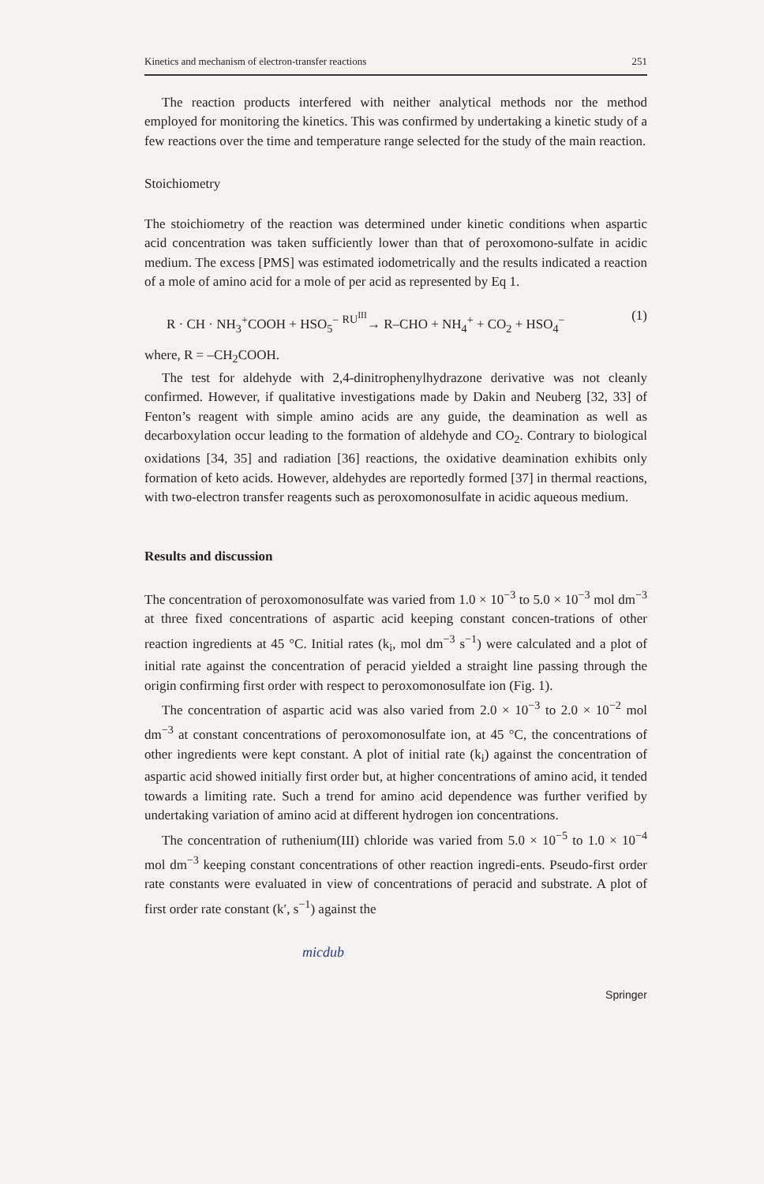Kinetics and mechanism of electron-transfer reactions 251
The reaction products interfered with neither analytical methods nor the method employed for monitoring the kinetics. This was confirmed by undertaking a kinetic study of a few reactions over the time and temperature range selected for the study of the main reaction.
Stoichiometry
The stoichiometry of the reaction was determined under kinetic conditions when aspartic acid concentration was taken sufficiently lower than that of peroxomono-sulfate in acidic medium. The excess [PMS] was estimated iodometrically and the results indicated a reaction of a mole of amino acid for a mole of per acid as represented by Eq 1.
R · CH · NH<sub>3</sub><sup>+</sup>COOH + HSO<sub>5</sub><sup>−</sup> <sup>RU<sup>III</sup></sup>→ R–CHO + NH<sub>4</sub><sup>+</sup> + CO<sub>2</sub> + HSO<sub>4</sub><sup>−</sup> (1)
where, R = –CH<sub>2</sub>COOH.
The test for aldehyde with 2,4-dinitrophenylhydrazone derivative was not cleanly confirmed. However, if qualitative investigations made by Dakin and Neuberg [32, 33] of Fenton’s reagent with simple amino acids are any guide, the deamination as well as decarboxylation occur leading to the formation of aldehyde and CO<sub>2</sub>. Contrary to biological oxidations [34, 35] and radiation [36] reactions, the oxidative deamination exhibits only formation of keto acids. However, aldehydes are reportedly formed [37] in thermal reactions, with two-electron transfer reagents such as peroxomonosulfate in acidic aqueous medium.
Results and discussion
The concentration of peroxomonosulfate was varied from 1.0 × 10<sup>−3</sup> to 5.0 × 10<sup>−3</sup> mol dm<sup>−3</sup> at three fixed concentrations of aspartic acid keeping constant concen-trations of other reaction ingredients at 45 °C. Initial rates (k<sub>i</sub>, mol dm<sup>−3</sup> s<sup>−1</sup>) were calculated and a plot of initial rate against the concentration of peracid yielded a straight line passing through the origin confirming first order with respect to peroxomonosulfate ion (Fig. 1).
The concentration of aspartic acid was also varied from 2.0 × 10<sup>−3</sup> to 2.0 × 10<sup>−2</sup> mol dm<sup>−3</sup> at constant concentrations of peroxomonosulfate ion, at 45 °C, the concentrations of other ingredients were kept constant. A plot of initial rate (k<sub>i</sub>) against the concentration of aspartic acid showed initially first order but, at higher concentrations of amino acid, it tended towards a limiting rate. Such a trend for amino acid dependence was further verified by undertaking variation of amino acid at different hydrogen ion concentrations.
The concentration of ruthenium(III) chloride was varied from 5.0 × 10<sup>−5</sup> to 1.0 × 10<sup>−4</sup> mol dm<sup>−3</sup> keeping constant concentrations of other reaction ingredi-ents. Pseudo-first order rate constants were evaluated in view of concentrations of peracid and substrate. A plot of first order rate constant (k′, s<sup>−1</sup>) against the
micdub
Springer